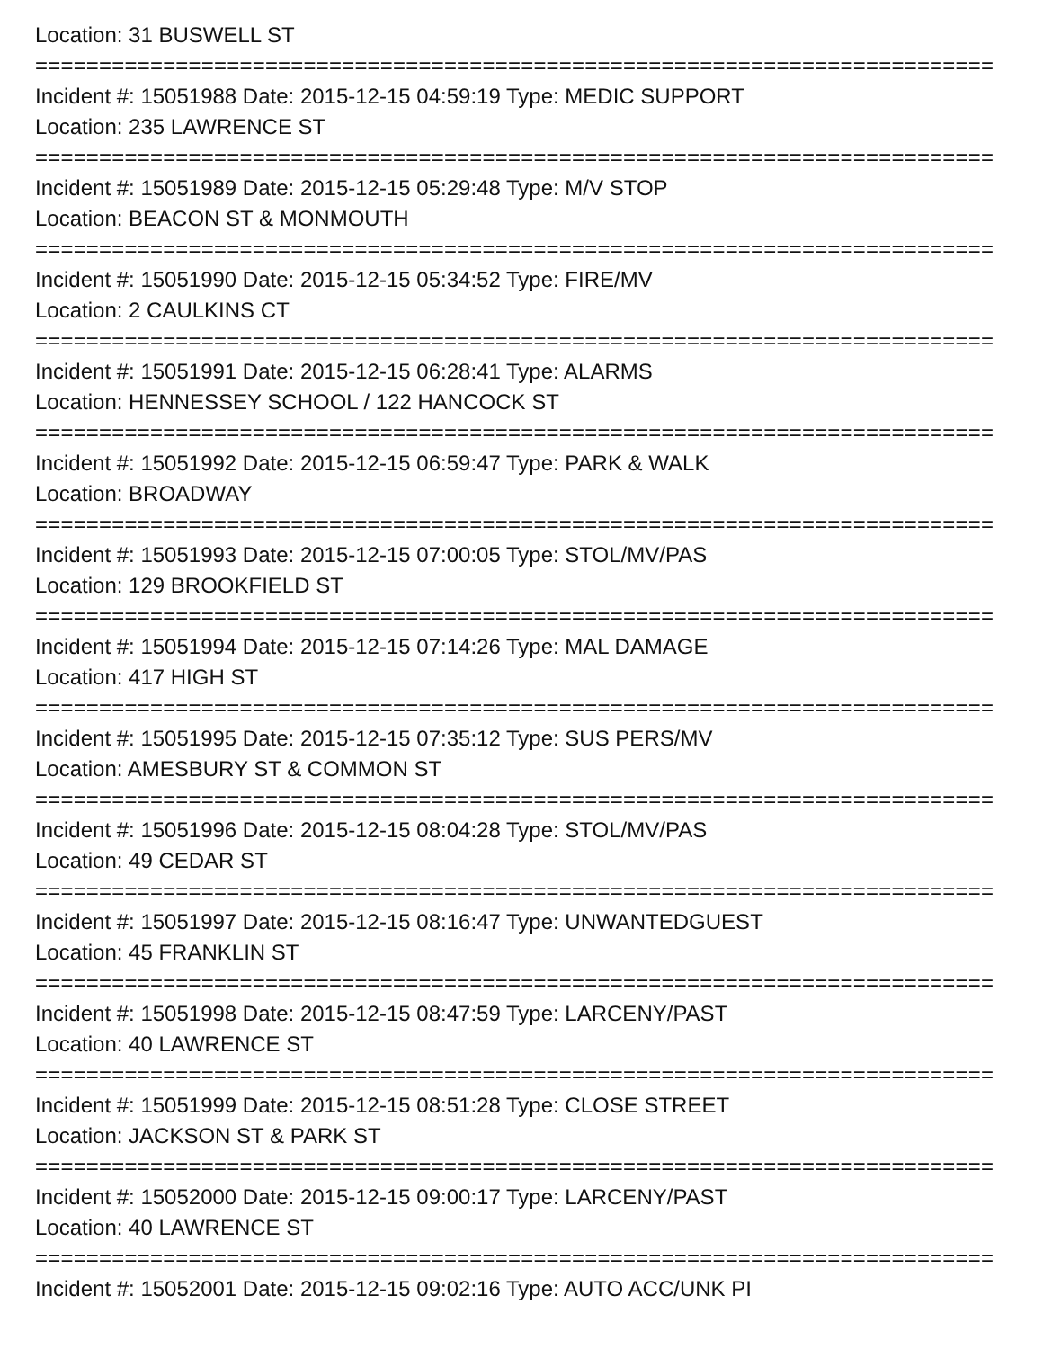Location: 31 BUSWELL ST
===========================================================================
Incident #: 15051988 Date: 2015-12-15 04:59:19 Type: MEDIC SUPPORT
Location: 235 LAWRENCE ST
===========================================================================
Incident #: 15051989 Date: 2015-12-15 05:29:48 Type: M/V STOP
Location: BEACON ST & MONMOUTH
===========================================================================
Incident #: 15051990 Date: 2015-12-15 05:34:52 Type: FIRE/MV
Location: 2 CAULKINS CT
===========================================================================
Incident #: 15051991 Date: 2015-12-15 06:28:41 Type: ALARMS
Location: HENNESSEY SCHOOL / 122 HANCOCK ST
===========================================================================
Incident #: 15051992 Date: 2015-12-15 06:59:47 Type: PARK & WALK
Location: BROADWAY
===========================================================================
Incident #: 15051993 Date: 2015-12-15 07:00:05 Type: STOL/MV/PAS
Location: 129 BROOKFIELD ST
===========================================================================
Incident #: 15051994 Date: 2015-12-15 07:14:26 Type: MAL DAMAGE
Location: 417 HIGH ST
===========================================================================
Incident #: 15051995 Date: 2015-12-15 07:35:12 Type: SUS PERS/MV
Location: AMESBURY ST & COMMON ST
===========================================================================
Incident #: 15051996 Date: 2015-12-15 08:04:28 Type: STOL/MV/PAS
Location: 49 CEDAR ST
===========================================================================
Incident #: 15051997 Date: 2015-12-15 08:16:47 Type: UNWANTEDGUEST
Location: 45 FRANKLIN ST
===========================================================================
Incident #: 15051998 Date: 2015-12-15 08:47:59 Type: LARCENY/PAST
Location: 40 LAWRENCE ST
===========================================================================
Incident #: 15051999 Date: 2015-12-15 08:51:28 Type: CLOSE STREET
Location: JACKSON ST & PARK ST
===========================================================================
Incident #: 15052000 Date: 2015-12-15 09:00:17 Type: LARCENY/PAST
Location: 40 LAWRENCE ST
===========================================================================
Incident #: 15052001 Date: 2015-12-15 09:02:16 Type: AUTO ACC/UNK PI